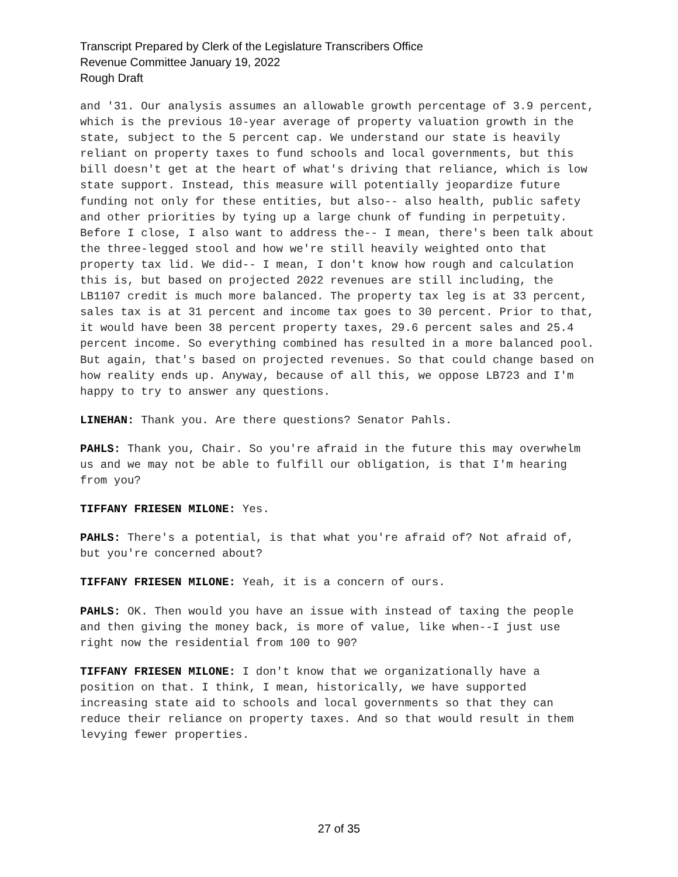Transcript Prepared by Clerk of the Legislature Transcribers Office
Revenue Committee January 19, 2022
Rough Draft
and '31. Our analysis assumes an allowable growth percentage of 3.9 percent, which is the previous 10-year average of property valuation growth in the state, subject to the 5 percent cap. We understand our state is heavily reliant on property taxes to fund schools and local governments, but this bill doesn't get at the heart of what's driving that reliance, which is low state support. Instead, this measure will potentially jeopardize future funding not only for these entities, but also-- also health, public safety and other priorities by tying up a large chunk of funding in perpetuity. Before I close, I also want to address the-- I mean, there's been talk about the three-legged stool and how we're still heavily weighted onto that property tax lid. We did-- I mean, I don't know how rough and calculation this is, but based on projected 2022 revenues are still including, the LB1107 credit is much more balanced. The property tax leg is at 33 percent, sales tax is at 31 percent and income tax goes to 30 percent. Prior to that, it would have been 38 percent property taxes, 29.6 percent sales and 25.4 percent income. So everything combined has resulted in a more balanced pool. But again, that's based on projected revenues. So that could change based on how reality ends up. Anyway, because of all this, we oppose LB723 and I'm happy to try to answer any questions.
LINEHAN: Thank you. Are there questions? Senator Pahls.
PAHLS: Thank you, Chair. So you're afraid in the future this may overwhelm us and we may not be able to fulfill our obligation, is that I'm hearing from you?
TIFFANY FRIESEN MILONE: Yes.
PAHLS: There's a potential, is that what you're afraid of? Not afraid of, but you're concerned about?
TIFFANY FRIESEN MILONE: Yeah, it is a concern of ours.
PAHLS: OK. Then would you have an issue with instead of taxing the people and then giving the money back, is more of value, like when--I just use right now the residential from 100 to 90?
TIFFANY FRIESEN MILONE: I don't know that we organizationally have a position on that. I think, I mean, historically, we have supported increasing state aid to schools and local governments so that they can reduce their reliance on property taxes. And so that would result in them levying fewer properties.
27 of 35